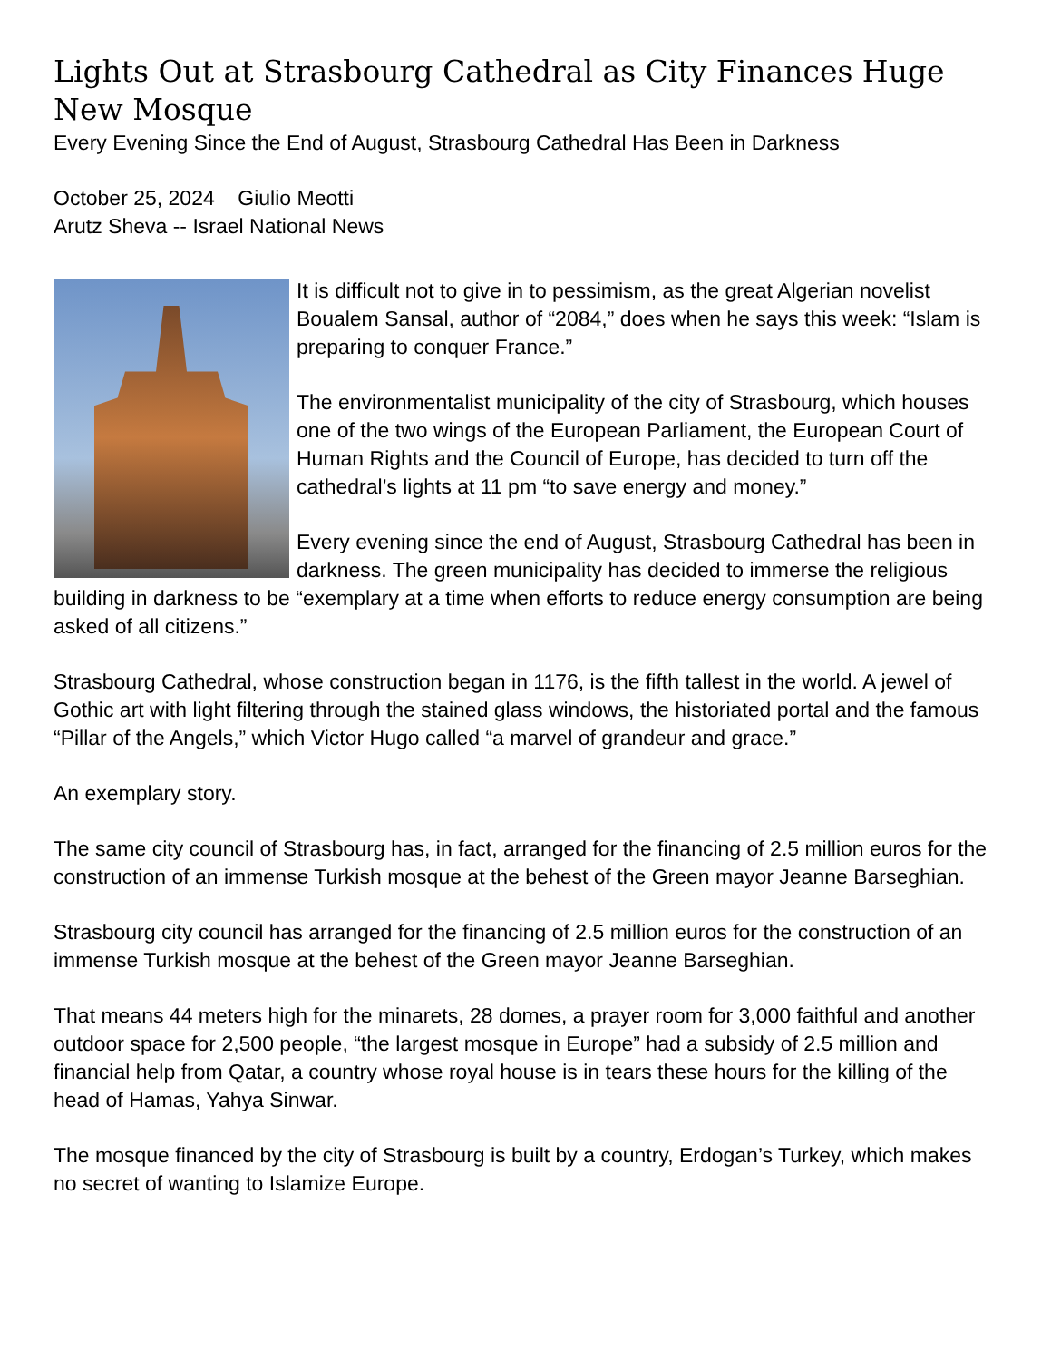Lights Out at Strasbourg Cathedral as City Finances Huge New Mosque
Every Evening Since the End of August, Strasbourg Cathedral Has Been in Darkness
October 25, 2024 Giulio Meotti
Arutz Sheva -- Israel National News
It is difficult not to give in to pessimism, as the great Algerian novelist Boualem Sansal, author of “2084,” does when he says this week: “Islam is preparing to conquer France.”
The environmentalist municipality of the city of Strasbourg, which houses one of the two wings of the European Parliament, the European Court of Human Rights and the Council of Europe, has decided to turn off the cathedral’s lights at 11 pm “to save energy and money.”
Every evening since the end of August, Strasbourg Cathedral has been in darkness. The green municipality has decided to immerse the religious building in darkness to be “exemplary at a time when efforts to reduce energy consumption are being asked of all citizens.”
Strasbourg Cathedral, whose construction began in 1176, is the fifth tallest in the world. A jewel of Gothic art with light filtering through the stained glass windows, the historiated portal and the famous “Pillar of the Angels,” which Victor Hugo called “a marvel of grandeur and grace.”
An exemplary story.
The same city council of Strasbourg has, in fact, arranged for the financing of 2.5 million euros for the construction of an immense Turkish mosque at the behest of the Green mayor Jeanne Barseghian.
Strasbourg city council has arranged for the financing of 2.5 million euros for the construction of an immense Turkish mosque at the behest of the Green mayor Jeanne Barseghian.
That means 44 meters high for the minarets, 28 domes, a prayer room for 3,000 faithful and another outdoor space for 2,500 people, “the largest mosque in Europe” had a subsidy of 2.5 million and financial help from Qatar, a country whose royal house is in tears these hours for the killing of the head of Hamas, Yahya Sinwar.
The mosque financed by the city of Strasbourg is built by a country, Erdogan’s Turkey, which makes no secret of wanting to Islamize Europe.